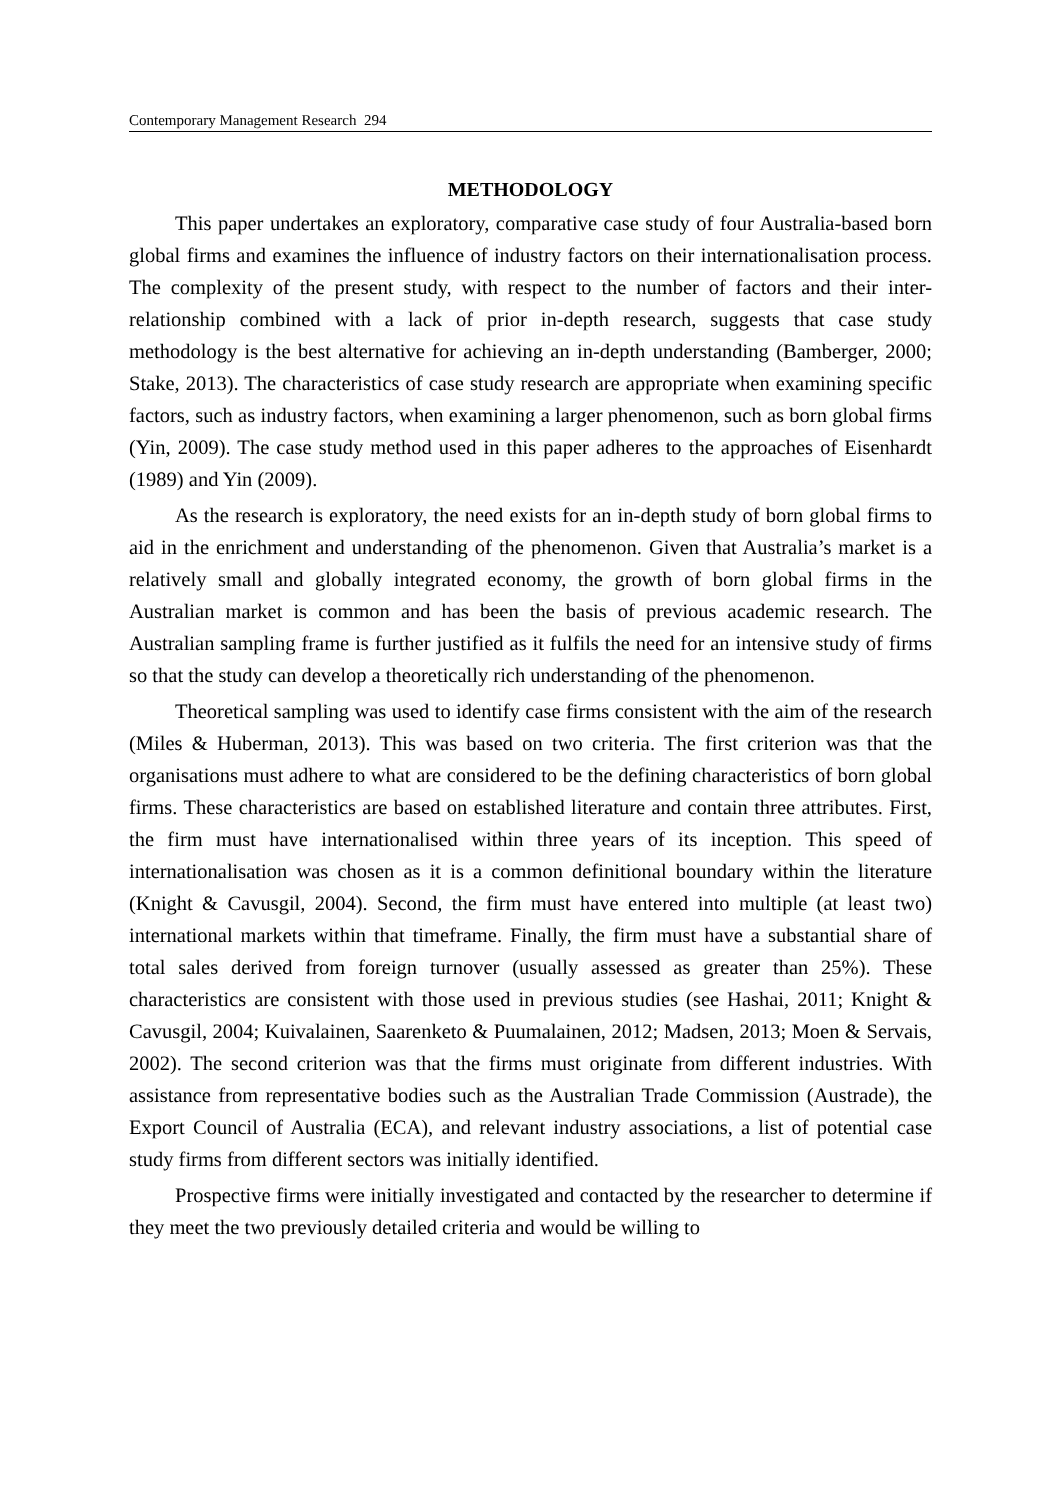Contemporary Management Research 294
METHODOLOGY
This paper undertakes an exploratory, comparative case study of four Australia-based born global firms and examines the influence of industry factors on their internationalisation process. The complexity of the present study, with respect to the number of factors and their inter-relationship combined with a lack of prior in-depth research, suggests that case study methodology is the best alternative for achieving an in-depth understanding (Bamberger, 2000; Stake, 2013). The characteristics of case study research are appropriate when examining specific factors, such as industry factors, when examining a larger phenomenon, such as born global firms (Yin, 2009). The case study method used in this paper adheres to the approaches of Eisenhardt (1989) and Yin (2009).
As the research is exploratory, the need exists for an in-depth study of born global firms to aid in the enrichment and understanding of the phenomenon. Given that Australia’s market is a relatively small and globally integrated economy, the growth of born global firms in the Australian market is common and has been the basis of previous academic research. The Australian sampling frame is further justified as it fulfils the need for an intensive study of firms so that the study can develop a theoretically rich understanding of the phenomenon.
Theoretical sampling was used to identify case firms consistent with the aim of the research (Miles & Huberman, 2013). This was based on two criteria. The first criterion was that the organisations must adhere to what are considered to be the defining characteristics of born global firms. These characteristics are based on established literature and contain three attributes. First, the firm must have internationalised within three years of its inception. This speed of internationalisation was chosen as it is a common definitional boundary within the literature (Knight & Cavusgil, 2004). Second, the firm must have entered into multiple (at least two) international markets within that timeframe. Finally, the firm must have a substantial share of total sales derived from foreign turnover (usually assessed as greater than 25%). These characteristics are consistent with those used in previous studies (see Hashai, 2011; Knight & Cavusgil, 2004; Kuivalainen, Saarenketo & Puumalainen, 2012; Madsen, 2013; Moen & Servais, 2002). The second criterion was that the firms must originate from different industries. With assistance from representative bodies such as the Australian Trade Commission (Austrade), the Export Council of Australia (ECA), and relevant industry associations, a list of potential case study firms from different sectors was initially identified.
Prospective firms were initially investigated and contacted by the researcher to determine if they meet the two previously detailed criteria and would be willing to